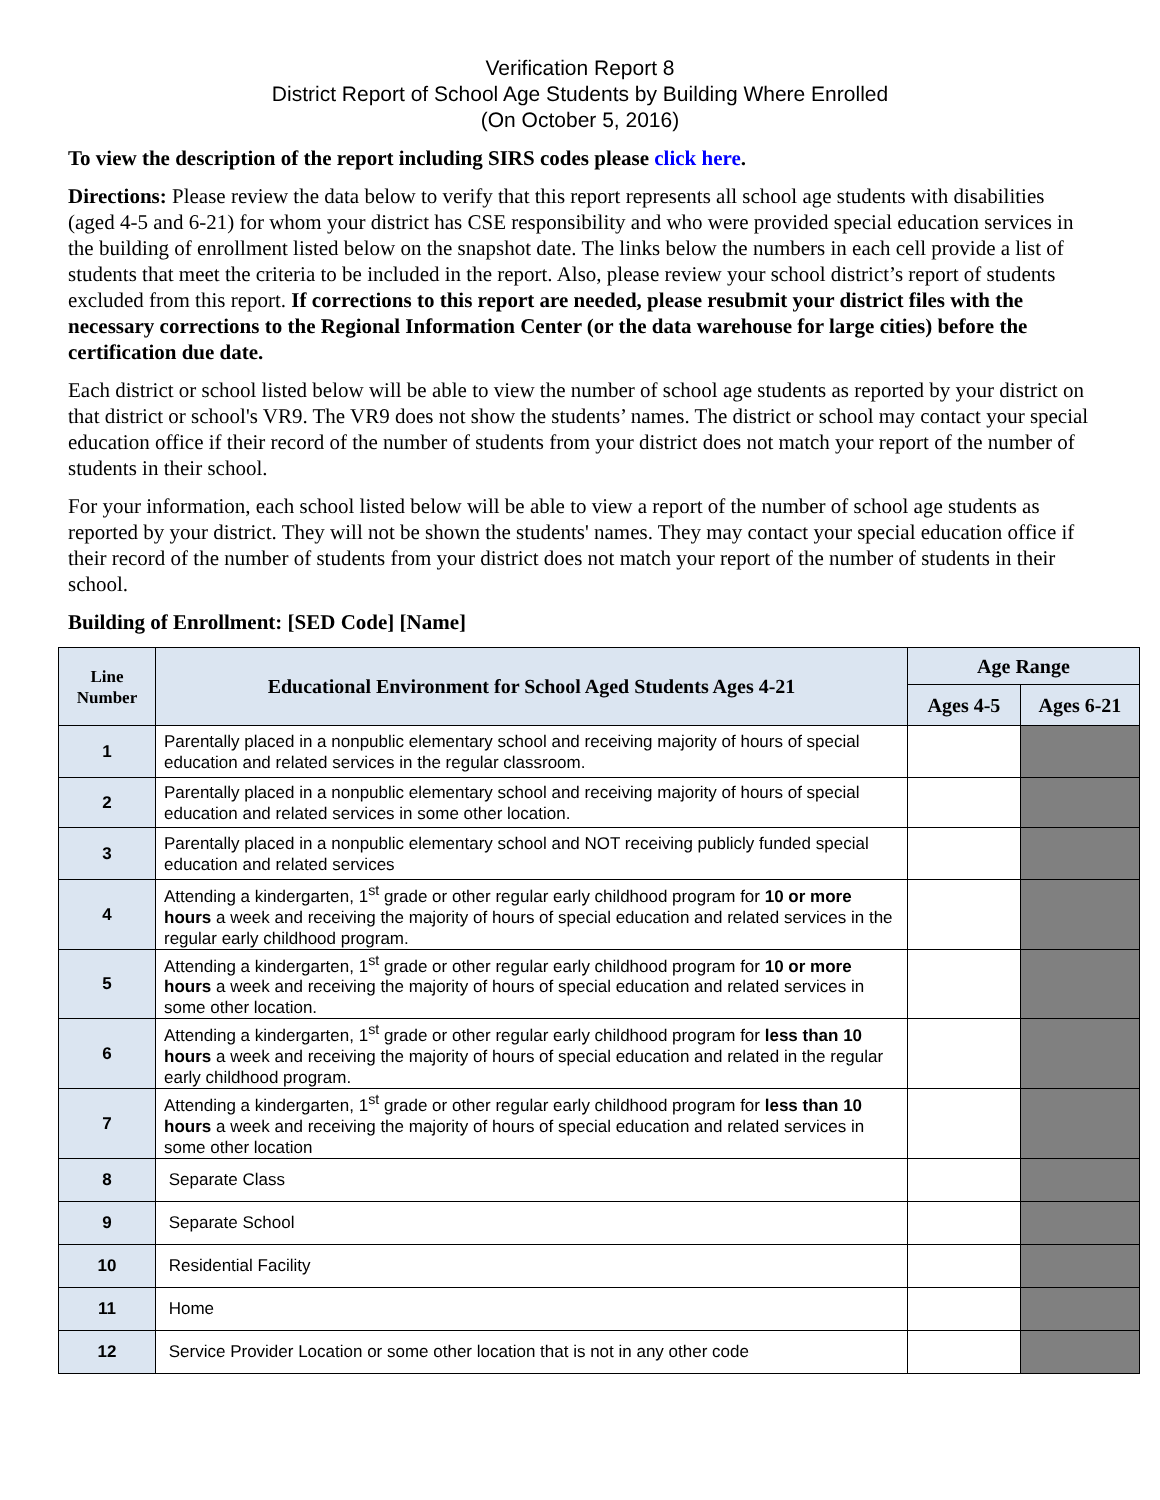Verification Report 8
District Report of School Age Students by Building Where Enrolled
(On October 5, 2016)
To view the description of the report including SIRS codes please click here.
Directions: Please review the data below to verify that this report represents all school age students with disabilities (aged 4-5 and 6-21) for whom your district has CSE responsibility and who were provided special education services in the building of enrollment listed below on the snapshot date. The links below the numbers in each cell provide a list of students that meet the criteria to be included in the report. Also, please review your school district’s report of students excluded from this report. If corrections to this report are needed, please resubmit your district files with the necessary corrections to the Regional Information Center (or the data warehouse for large cities) before the certification due date.
Each district or school listed below will be able to view the number of school age students as reported by your district on that district or school's VR9. The VR9 does not show the students’ names. The district or school may contact your special education office if their record of the number of students from your district does not match your report of the number of students in their school.
For your information, each school listed below will be able to view a report of the number of school age students as reported by your district. They will not be shown the students' names. They may contact your special education office if their record of the number of students from your district does not match your report of the number of students in their school.
Building of Enrollment: [SED Code] [Name]
| Line Number | Educational Environment for School Aged Students Ages 4-21 | Age Range | |
| --- | --- | --- | --- |
| | | Ages 4-5 | Ages 6-21 |
| 1 | Parentally placed in a nonpublic elementary school and receiving majority of hours of special education and related services in the regular classroom. | | |
| 2 | Parentally placed in a nonpublic elementary school and receiving majority of hours of special education and related services in some other location. | | |
| 3 | Parentally placed in a nonpublic elementary school and NOT receiving publicly funded special education and related services | | |
| 4 | Attending a kindergarten, 1<sup>st</sup> grade or other regular early childhood program for 10 or more hours a week and receiving the majority of hours of special education and related services in the regular early childhood program. | | |
| 5 | Attending a kindergarten, 1<sup>st</sup> grade or other regular early childhood program for 10 or more hours a week and receiving the majority of hours of special education and related services in some other location. | | |
| 6 | Attending a kindergarten, 1<sup>st</sup> grade or other regular early childhood program for less than 10 hours a week and receiving the majority of hours of special education and related in the regular early childhood program. | | |
| 7 | Attending a kindergarten, 1<sup>st</sup> grade or other regular early childhood program for less than 10 hours a week and receiving the majority of hours of special education and related services in some other location | | |
| 8 | Separate Class | | |
| 9 | Separate School | | |
| 10 | Residential Facility | | |
| 11 | Home | | |
| 12 | Service Provider Location or some other location that is not in any other code | | |